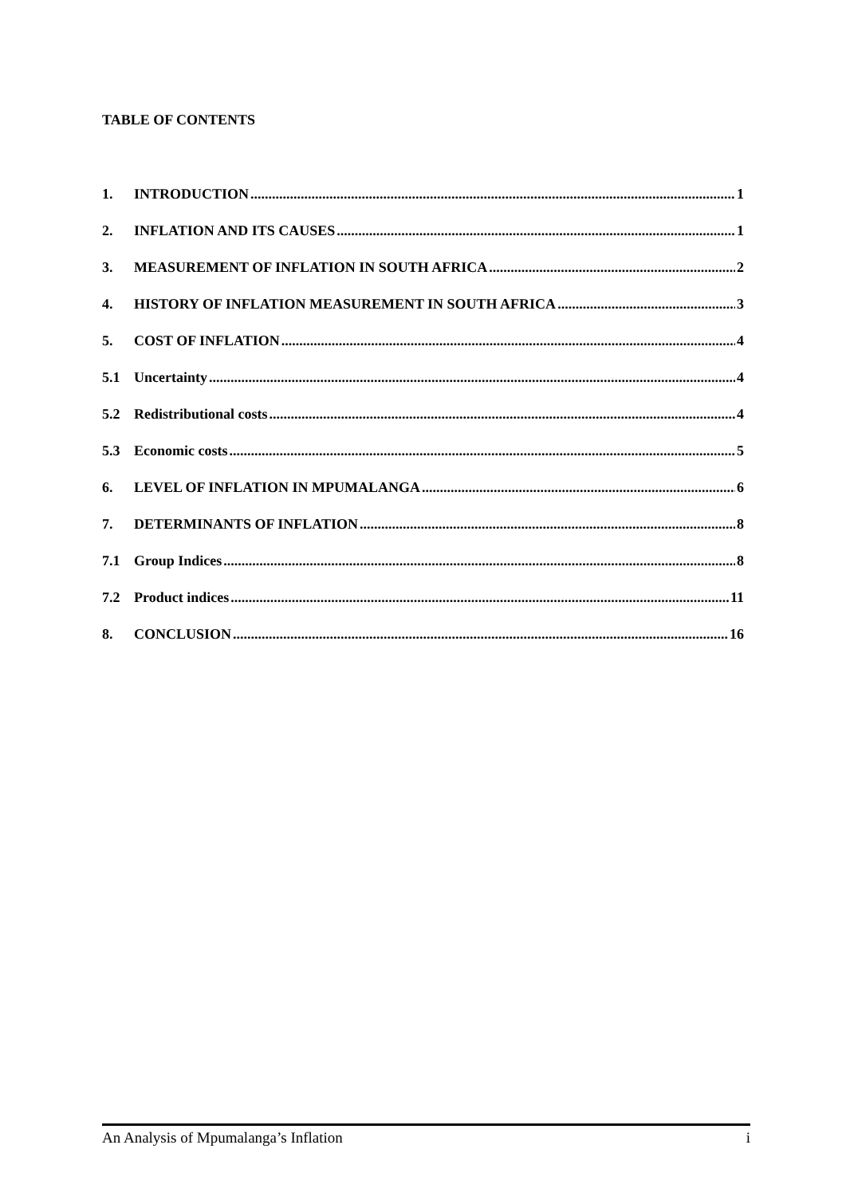TABLE OF CONTENTS
1. INTRODUCTION 1
2. INFLATION AND ITS CAUSES 1
3. MEASUREMENT OF INFLATION IN SOUTH AFRICA 2
4. HISTORY OF INFLATION MEASUREMENT IN SOUTH AFRICA 3
5. COST OF INFLATION 4
5.1 Uncertainty 4
5.2 Redistributional costs 4
5.3 Economic costs 5
6. LEVEL OF INFLATION IN MPUMALANGA 6
7. DETERMINANTS OF INFLATION 8
7.1 Group Indices 8
7.2 Product indices 11
8. CONCLUSION 16
An Analysis of Mpumalanga’s Inflation i